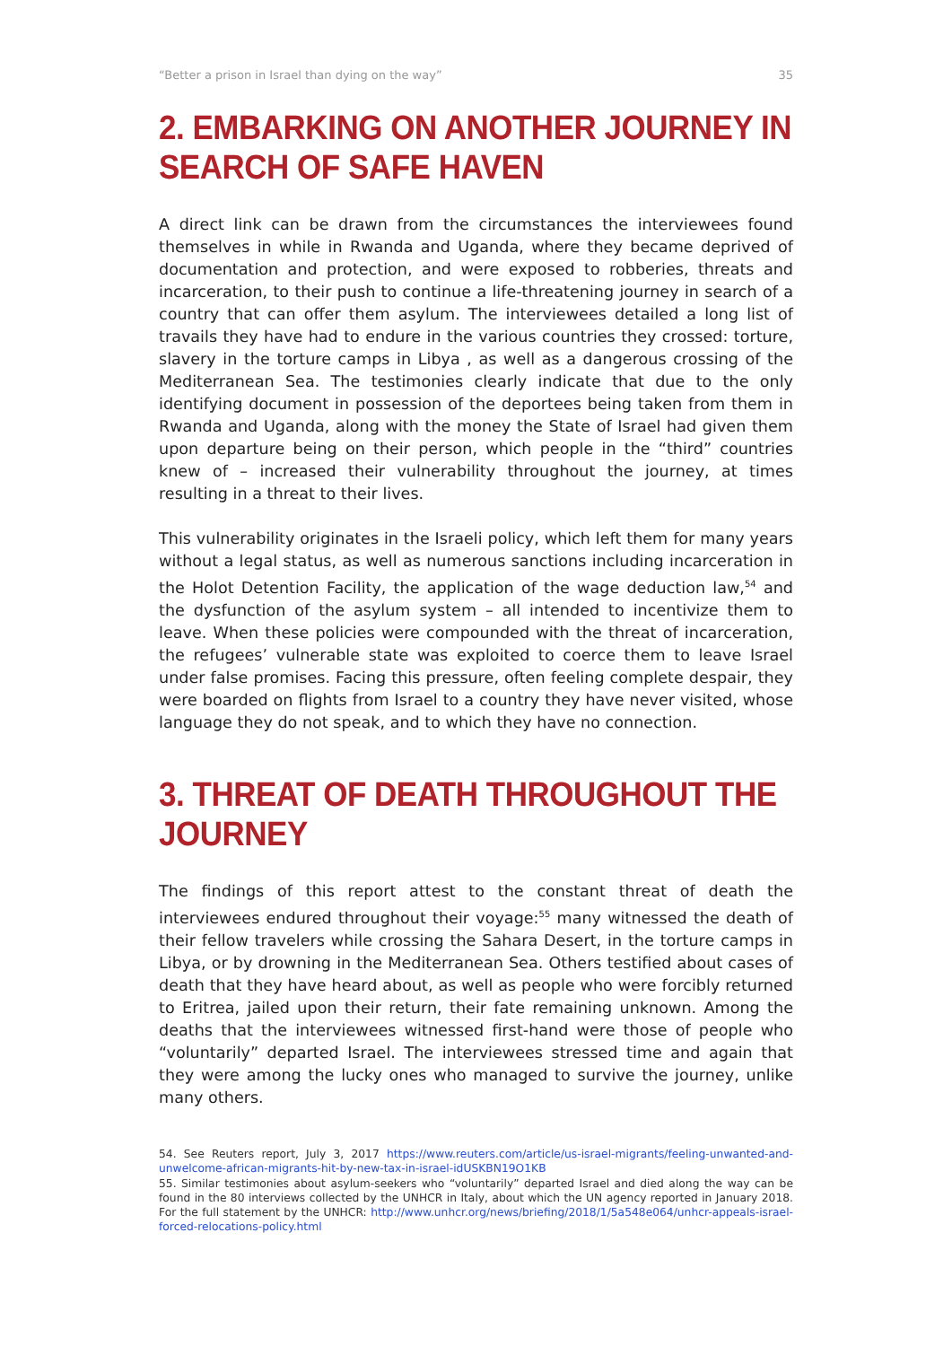“Better a prison in Israel than dying on the way” 35
2. EMBARKING ON ANOTHER JOURNEY IN SEARCH OF SAFE HAVEN
A direct link can be drawn from the circumstances the interviewees found themselves in while in Rwanda and Uganda, where they became deprived of documentation and protection, and were exposed to robberies, threats and incarceration, to their push to continue a life-threatening journey in search of a country that can offer them asylum. The interviewees detailed a long list of travails they have had to endure in the various countries they crossed: torture, slavery in the torture camps in Libya , as well as a dangerous crossing of the Mediterranean Sea. The testimonies clearly indicate that due to the only identifying document in possession of the deportees being taken from them in Rwanda and Uganda, along with the money the State of Israel had given them upon departure being on their person, which people in the “third” countries knew of – increased their vulnerability throughout the journey, at times resulting in a threat to their lives.
This vulnerability originates in the Israeli policy, which left them for many years without a legal status, as well as numerous sanctions including incarceration in the Holot Detention Facility, the application of the wage deduction law,<sup>54</sup> and the dysfunction of the asylum system – all intended to incentivize them to leave. When these policies were compounded with the threat of incarceration, the refugees’ vulnerable state was exploited to coerce them to leave Israel under false promises. Facing this pressure, often feeling complete despair, they were boarded on flights from Israel to a country they have never visited, whose language they do not speak, and to which they have no connection.
3. THREAT OF DEATH THROUGHOUT THE JOURNEY
The findings of this report attest to the constant threat of death the interviewees endured throughout their voyage:<sup>55</sup> many witnessed the death of their fellow travelers while crossing the Sahara Desert, in the torture camps in Libya, or by drowning in the Mediterranean Sea. Others testified about cases of death that they have heard about, as well as people who were forcibly returned to Eritrea, jailed upon their return, their fate remaining unknown. Among the deaths that the interviewees witnessed first-hand were those of people who “voluntarily” departed Israel. The interviewees stressed time and again that they were among the lucky ones who managed to survive the journey, unlike many others.
54. See Reuters report, July 3, 2017 https://www.reuters.com/article/us-israel-migrants/feeling-unwanted-and-unwelcome-african-migrants-hit-by-new-tax-in-israel-idUSKBN19O1KB
55. Similar testimonies about asylum-seekers who “voluntarily” departed Israel and died along the way can be found in the 80 interviews collected by the UNHCR in Italy, about which the UN agency reported in January 2018. For the full statement by the UNHCR: http://www.unhcr.org/news/briefing/2018/1/5a548e064/unhcr-appeals-israel-forced-relocations-policy.html